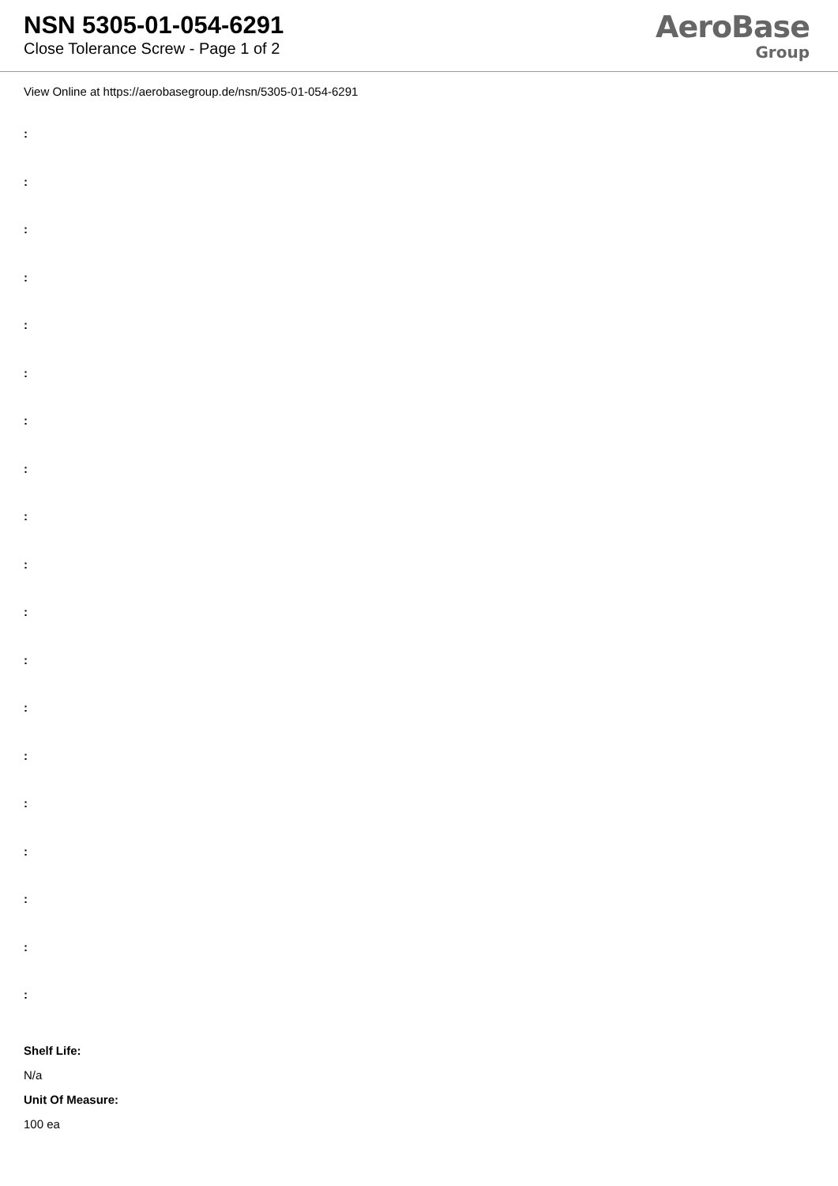NSN 5305-01-054-6291
Close Tolerance Screw - Page 1 of 2
AeroBase
Group
View Online at https://aerobasegroup.de/nsn/5305-01-054-6291
:
:
:
:
:
:
:
:
:
:
:
:
:
:
:
:
:
:
:
Shelf Life:
N/a
Unit Of Measure:
100 ea